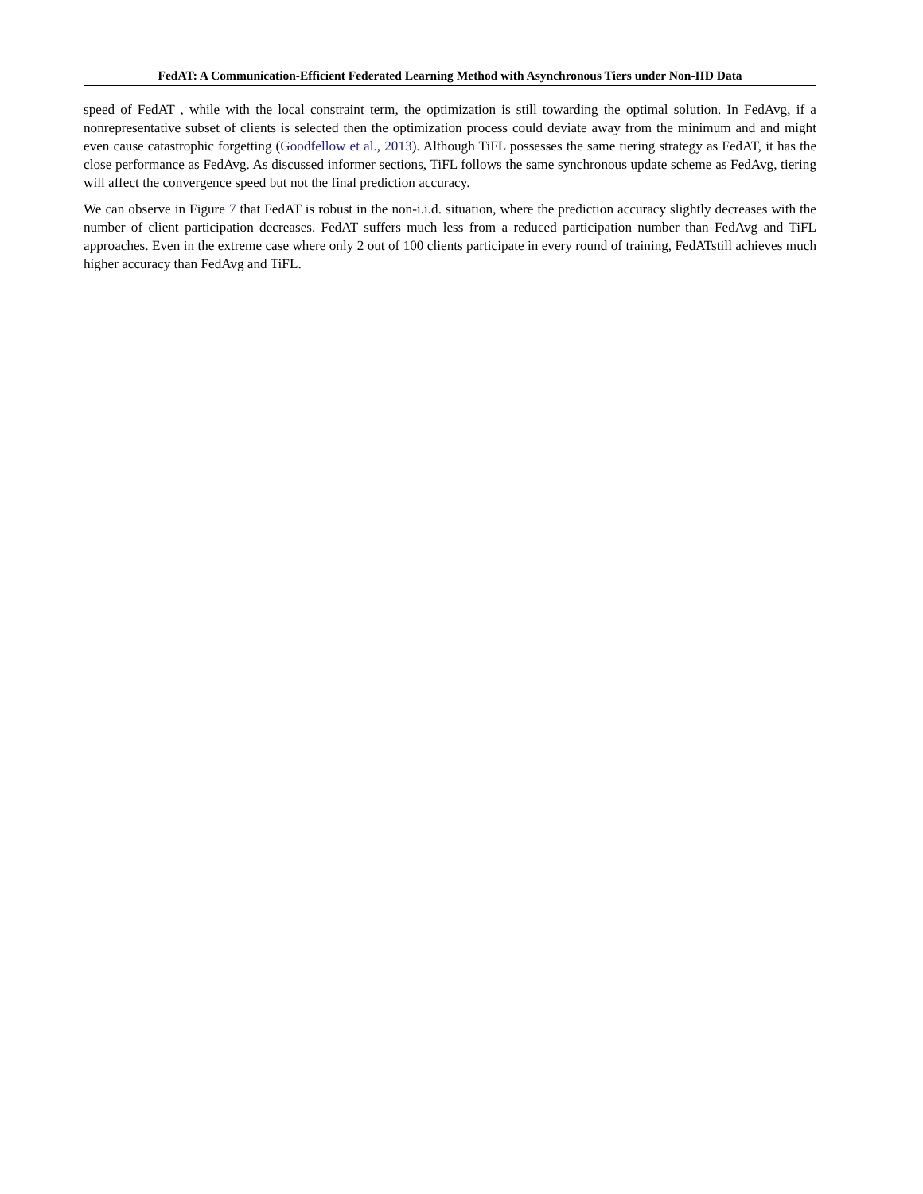FedAT: A Communication-Efficient Federated Learning Method with Asynchronous Tiers under Non-IID Data
speed of FedAT , while with the local constraint term, the optimization is still towarding the optimal solution. In FedAvg, if a nonrepresentative subset of clients is selected then the optimization process could deviate away from the minimum and and might even cause catastrophic forgetting (Goodfellow et al., 2013). Although TiFL possesses the same tiering strategy as FedAT, it has the close performance as FedAvg. As discussed informer sections, TiFL follows the same synchronous update scheme as FedAvg, tiering will affect the convergence speed but not the final prediction accuracy.
We can observe in Figure 7 that FedAT is robust in the non-i.i.d. situation, where the prediction accuracy slightly decreases with the number of client participation decreases. FedAT suffers much less from a reduced participation number than FedAvg and TiFL approaches. Even in the extreme case where only 2 out of 100 clients participate in every round of training, FedATstill achieves much higher accuracy than FedAvg and TiFL.